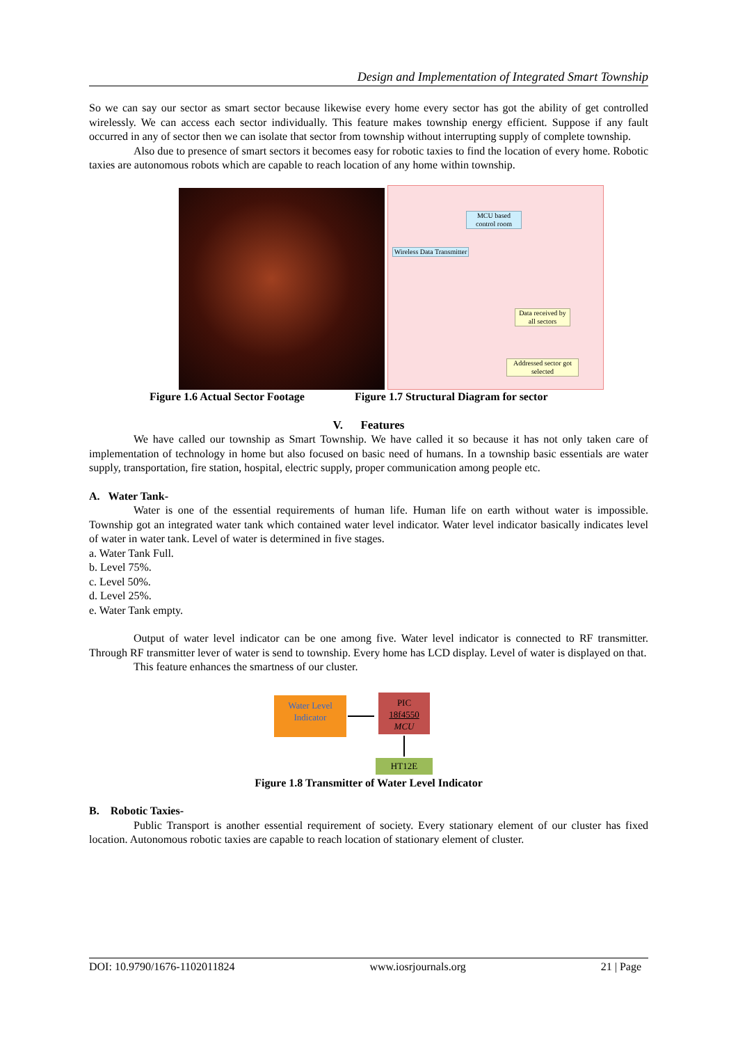Design and Implementation of Integrated Smart Township
So we can say our sector as smart sector because likewise every home every sector has got the ability of get controlled wirelessly. We can access each sector individually. This feature makes township energy efficient. Suppose if any fault occurred in any of sector then we can isolate that sector from township without interrupting supply of complete township.
Also due to presence of smart sectors it becomes easy for robotic taxies to find the location of every home. Robotic taxies are autonomous robots which are capable to reach location of any home within township.
MCU based control room
Wireless Data Transmitter
Data received by all sectors
Addressed sector got selected
Figure 1.6 Actual Sector Footage Figure 1.7 Structural Diagram for sector
V. Features
We have called our township as Smart Township. We have called it so because it has not only taken care of implementation of technology in home but also focused on basic need of humans. In a township basic essentials are water supply, transportation, fire station, hospital, electric supply, proper communication among people etc.
A. Water Tank-
Water is one of the essential requirements of human life. Human life on earth without water is impossible. Township got an integrated water tank which contained water level indicator. Water level indicator basically indicates level of water in water tank. Level of water is determined in five stages.
a. Water Tank Full.
b. Level 75%.
c. Level 50%.
d. Level 25%.
e. Water Tank empty.
Output of water level indicator can be one among five. Water level indicator is connected to RF transmitter. Through RF transmitter lever of water is send to township. Every home has LCD display. Level of water is displayed on that.
This feature enhances the smartness of our cluster.
Water Level Indicator
PIC
18f4550
MCU
HT12E
Figure 1.8 Transmitter of Water Level Indicator
B. Robotic Taxies-
Public Transport is another essential requirement of society. Every stationary element of our cluster has fixed location. Autonomous robotic taxies are capable to reach location of stationary element of cluster.
DOI: 10.9790/1676-1102011824 www.iosrjournals.org 21 | Page